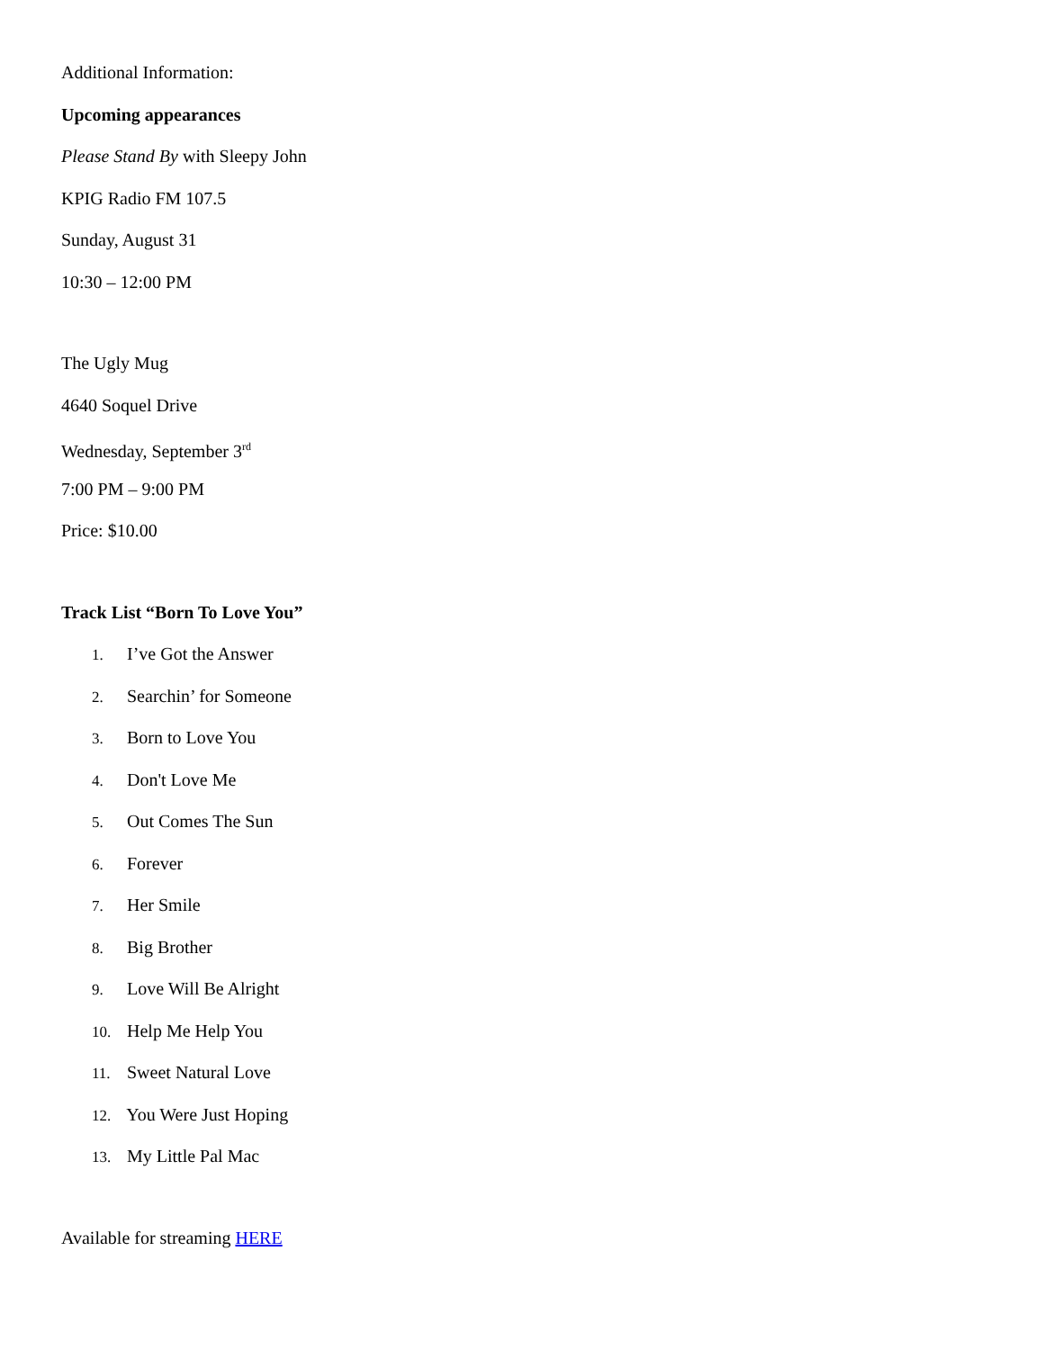Additional Information:
Upcoming appearances
Please Stand By with Sleepy John
KPIG Radio FM 107.5
Sunday, August 31
10:30 – 12:00 PM
The Ugly Mug
4640 Soquel Drive
Wednesday, September 3<sup>rd</sup>
7:00 PM – 9:00 PM
Price: $10.00
Track List “Born To Love You”
1. I’ve Got the Answer
2. Searchin’ for Someone
3. Born to Love You
4. Don't Love Me
5. Out Comes The Sun
6. Forever
7. Her Smile
8. Big Brother
9. Love Will Be Alright
10. Help Me Help You
11. Sweet Natural Love
12. You Were Just Hoping
13. My Little Pal Mac
Available for streaming HERE